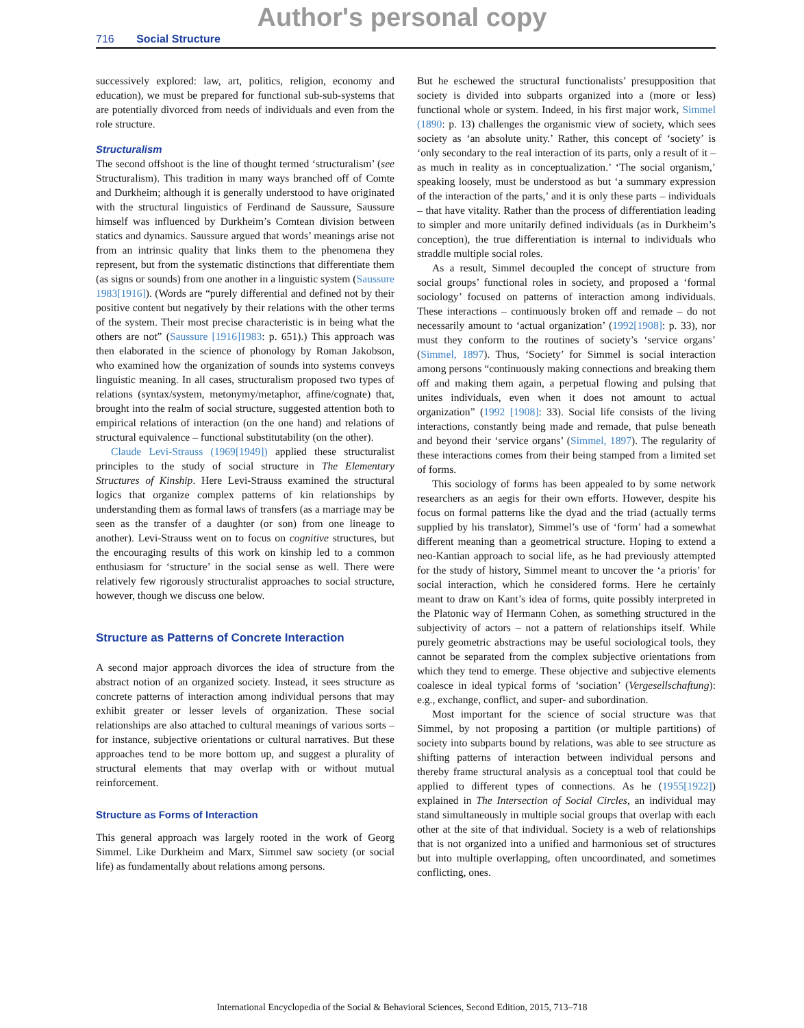Author's personal copy
716 Social Structure
successively explored: law, art, politics, religion, economy and education), we must be prepared for functional sub-sub-systems that are potentially divorced from needs of individuals and even from the role structure.
Structuralism
The second offshoot is the line of thought termed ‘structuralism’ (see Structuralism). This tradition in many ways branched off of Comte and Durkheim; although it is generally understood to have originated with the structural linguistics of Ferdinand de Saussure, Saussure himself was influenced by Durkheim’s Comtean division between statics and dynamics. Saussure argued that words’ meanings arise not from an intrinsic quality that links them to the phenomena they represent, but from the systematic distinctions that differentiate them (as signs or sounds) from one another in a linguistic system (Saussure 1983[1916]). (Words are “purely differential and defined not by their positive content but negatively by their relations with the other terms of the system. Their most precise characteristic is in being what the others are not” (Saussure [1916]1983: p. 651).) This approach was then elaborated in the science of phonology by Roman Jakobson, who examined how the organization of sounds into systems conveys linguistic meaning. In all cases, structuralism proposed two types of relations (syntax/system, metonymy/metaphor, affine/cognate) that, brought into the realm of social structure, suggested attention both to empirical relations of interaction (on the one hand) and relations of structural equivalence – functional substitutability (on the other).
Claude Levi-Strauss (1969[1949]) applied these structuralist principles to the study of social structure in The Elementary Structures of Kinship. Here Levi-Strauss examined the structural logics that organize complex patterns of kin relationships by understanding them as formal laws of transfers (as a marriage may be seen as the transfer of a daughter (or son) from one lineage to another). Levi-Strauss went on to focus on cognitive structures, but the encouraging results of this work on kinship led to a common enthusiasm for ‘structure’ in the social sense as well. There were relatively few rigorously structuralist approaches to social structure, however, though we discuss one below.
Structure as Patterns of Concrete Interaction
A second major approach divorces the idea of structure from the abstract notion of an organized society. Instead, it sees structure as concrete patterns of interaction among individual persons that may exhibit greater or lesser levels of organization. These social relationships are also attached to cultural meanings of various sorts – for instance, subjective orientations or cultural narratives. But these approaches tend to be more bottom up, and suggest a plurality of structural elements that may overlap with or without mutual reinforcement.
Structure as Forms of Interaction
This general approach was largely rooted in the work of Georg Simmel. Like Durkheim and Marx, Simmel saw society (or social life) as fundamentally about relations among persons.
But he eschewed the structural functionalists’ presupposition that society is divided into subparts organized into a (more or less) functional whole or system. Indeed, in his first major work, Simmel (1890: p. 13) challenges the organismic view of society, which sees society as ‘an absolute unity.’ Rather, this concept of ‘society’ is ‘only secondary to the real interaction of its parts, only a result of it – as much in reality as in conceptualization.’ ‘The social organism,’ speaking loosely, must be understood as but ‘a summary expression of the interaction of the parts,’ and it is only these parts – individuals – that have vitality. Rather than the process of differentiation leading to simpler and more unitarily defined individuals (as in Durkheim’s conception), the true differentiation is internal to individuals who straddle multiple social roles.
As a result, Simmel decoupled the concept of structure from social groups’ functional roles in society, and proposed a ‘formal sociology’ focused on patterns of interaction among individuals. These interactions – continuously broken off and remade – do not necessarily amount to ‘actual organization’ (1992[1908]: p. 33), nor must they conform to the routines of society’s ‘service organs’ (Simmel, 1897). Thus, ‘Society’ for Simmel is social interaction among persons “continuously making connections and breaking them off and making them again, a perpetual flowing and pulsing that unites individuals, even when it does not amount to actual organization” (1992 [1908]: 33). Social life consists of the living interactions, constantly being made and remade, that pulse beneath and beyond their ‘service organs’ (Simmel, 1897). The regularity of these interactions comes from their being stamped from a limited set of forms.
This sociology of forms has been appealed to by some network researchers as an aegis for their own efforts. However, despite his focus on formal patterns like the dyad and the triad (actually terms supplied by his translator), Simmel’s use of ‘form’ had a somewhat different meaning than a geometrical structure. Hoping to extend a neo-Kantian approach to social life, as he had previously attempted for the study of history, Simmel meant to uncover the ‘a prioris’ for social interaction, which he considered forms. Here he certainly meant to draw on Kant’s idea of forms, quite possibly interpreted in the Platonic way of Hermann Cohen, as something structured in the subjectivity of actors – not a pattern of relationships itself. While purely geometric abstractions may be useful sociological tools, they cannot be separated from the complex subjective orientations from which they tend to emerge. These objective and subjective elements coalesce in ideal typical forms of ‘sociation’ (Vergesellschaftung): e.g., exchange, conflict, and super- and subordination.
Most important for the science of social structure was that Simmel, by not proposing a partition (or multiple partitions) of society into subparts bound by relations, was able to see structure as shifting patterns of interaction between individual persons and thereby frame structural analysis as a conceptual tool that could be applied to different types of connections. As he (1955[1922]) explained in The Intersection of Social Circles, an individual may stand simultaneously in multiple social groups that overlap with each other at the site of that individual. Society is a web of relationships that is not organized into a unified and harmonious set of structures but into multiple overlapping, often uncoordinated, and sometimes conflicting, ones.
International Encyclopedia of the Social & Behavioral Sciences, Second Edition, 2015, 713–718